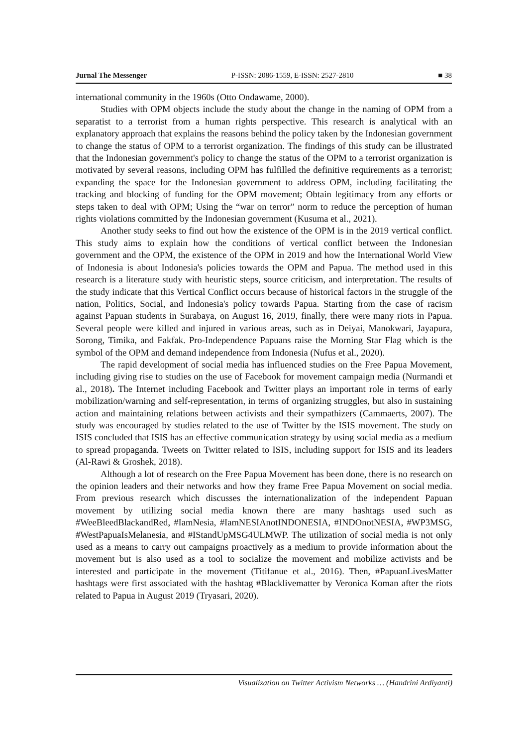Jurnal The Messenger P-ISSN: 2086-1559, E-ISSN: 2527-2810 ■ 38
international community in the 1960s (Otto Ondawame, 2000).
Studies with OPM objects include the study about the change in the naming of OPM from a separatist to a terrorist from a human rights perspective. This research is analytical with an explanatory approach that explains the reasons behind the policy taken by the Indonesian government to change the status of OPM to a terrorist organization. The findings of this study can be illustrated that the Indonesian government's policy to change the status of the OPM to a terrorist organization is motivated by several reasons, including OPM has fulfilled the definitive requirements as a terrorist; expanding the space for the Indonesian government to address OPM, including facilitating the tracking and blocking of funding for the OPM movement; Obtain legitimacy from any efforts or steps taken to deal with OPM; Using the “war on terror” norm to reduce the perception of human rights violations committed by the Indonesian government (Kusuma et al., 2021).
Another study seeks to find out how the existence of the OPM is in the 2019 vertical conflict. This study aims to explain how the conditions of vertical conflict between the Indonesian government and the OPM, the existence of the OPM in 2019 and how the International World View of Indonesia is about Indonesia's policies towards the OPM and Papua. The method used in this research is a literature study with heuristic steps, source criticism, and interpretation. The results of the study indicate that this Vertical Conflict occurs because of historical factors in the struggle of the nation, Politics, Social, and Indonesia's policy towards Papua. Starting from the case of racism against Papuan students in Surabaya, on August 16, 2019, finally, there were many riots in Papua. Several people were killed and injured in various areas, such as in Deiyai, Manokwari, Jayapura, Sorong, Timika, and Fakfak. Pro-Independence Papuans raise the Morning Star Flag which is the symbol of the OPM and demand independence from Indonesia (Nufus et al., 2020).
The rapid development of social media has influenced studies on the Free Papua Movement, including giving rise to studies on the use of Facebook for movement campaign media (Nurmandi et al., 2018). The Internet including Facebook and Twitter plays an important role in terms of early mobilization/warning and self-representation, in terms of organizing struggles, but also in sustaining action and maintaining relations between activists and their sympathizers (Cammaerts, 2007). The study was encouraged by studies related to the use of Twitter by the ISIS movement. The study on ISIS concluded that ISIS has an effective communication strategy by using social media as a medium to spread propaganda. Tweets on Twitter related to ISIS, including support for ISIS and its leaders (Al-Rawi & Groshek, 2018).
Although a lot of research on the Free Papua Movement has been done, there is no research on the opinion leaders and their networks and how they frame Free Papua Movement on social media. From previous research which discusses the internationalization of the independent Papuan movement by utilizing social media known there are many hashtags used such as #WeeBleedBlackandRed, #IamNesia, #IamNESIAnotINDONESIA, #INDOnotNESIA, #WP3MSG, #WestPapuaIsMelanesia, and #IStandUpMSG4ULMWP. The utilization of social media is not only used as a means to carry out campaigns proactively as a medium to provide information about the movement but is also used as a tool to socialize the movement and mobilize activists and be interested and participate in the movement (Titifanue et al., 2016). Then, #PapuanLivesMatter hashtags were first associated with the hashtag #Blacklivematter by Veronica Koman after the riots related to Papua in August 2019 (Tryasari, 2020).
Visualization on Twitter Activism Networks … (Handrini Ardiyanti)